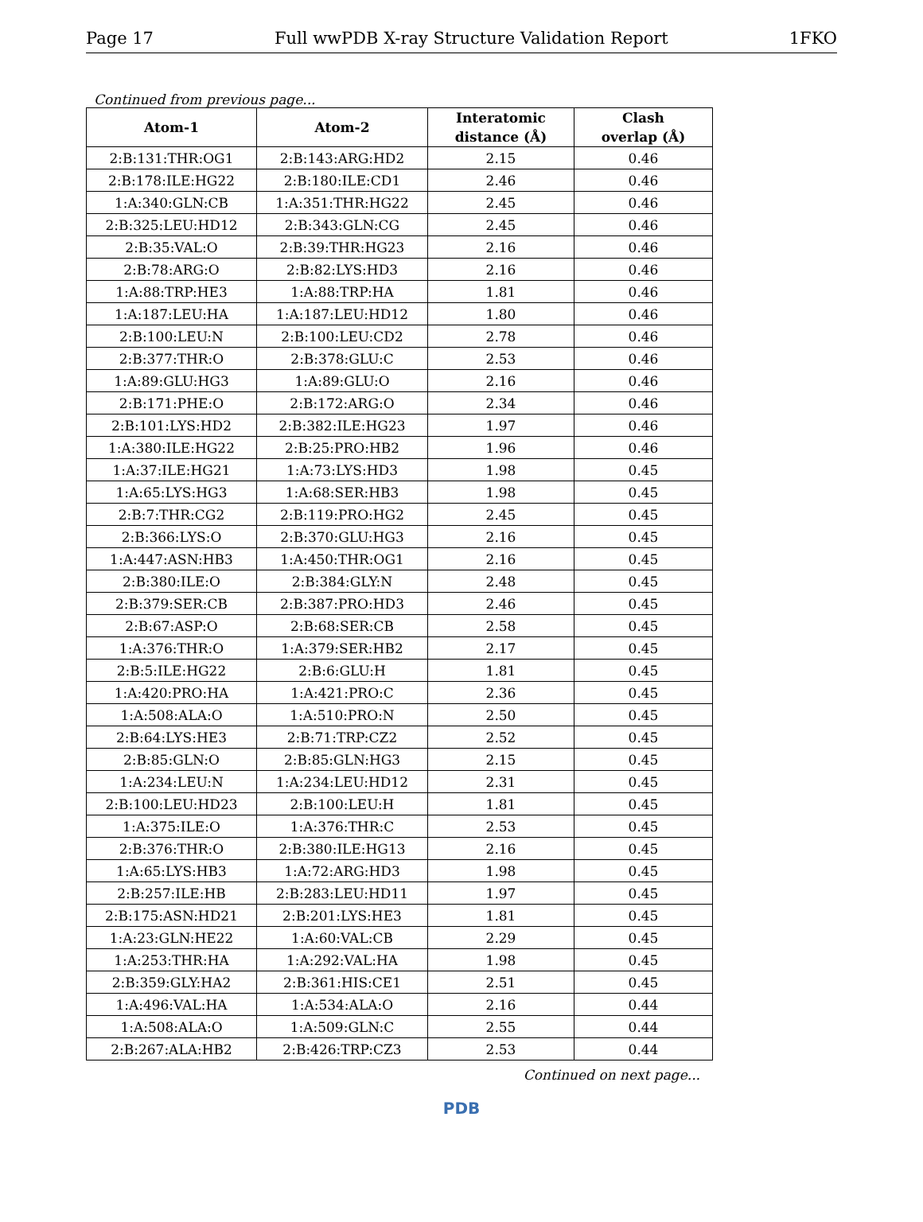Page 17 Full wwPDB X-ray Structure Validation Report 1FKO
Continued from previous page...
| Atom-1 | Atom-2 | Interatomic distance (Å) | Clash overlap (Å) |
| --- | --- | --- | --- |
| 2:B:131:THR:OG1 | 2:B:143:ARG:HD2 | 2.15 | 0.46 |
| 2:B:178:ILE:HG22 | 2:B:180:ILE:CD1 | 2.46 | 0.46 |
| 1:A:340:GLN:CB | 1:A:351:THR:HG22 | 2.45 | 0.46 |
| 2:B:325:LEU:HD12 | 2:B:343:GLN:CG | 2.45 | 0.46 |
| 2:B:35:VAL:O | 2:B:39:THR:HG23 | 2.16 | 0.46 |
| 2:B:78:ARG:O | 2:B:82:LYS:HD3 | 2.16 | 0.46 |
| 1:A:88:TRP:HE3 | 1:A:88:TRP:HA | 1.81 | 0.46 |
| 1:A:187:LEU:HA | 1:A:187:LEU:HD12 | 1.80 | 0.46 |
| 2:B:100:LEU:N | 2:B:100:LEU:CD2 | 2.78 | 0.46 |
| 2:B:377:THR:O | 2:B:378:GLU:C | 2.53 | 0.46 |
| 1:A:89:GLU:HG3 | 1:A:89:GLU:O | 2.16 | 0.46 |
| 2:B:171:PHE:O | 2:B:172:ARG:O | 2.34 | 0.46 |
| 2:B:101:LYS:HD2 | 2:B:382:ILE:HG23 | 1.97 | 0.46 |
| 1:A:380:ILE:HG22 | 2:B:25:PRO:HB2 | 1.96 | 0.46 |
| 1:A:37:ILE:HG21 | 1:A:73:LYS:HD3 | 1.98 | 0.45 |
| 1:A:65:LYS:HG3 | 1:A:68:SER:HB3 | 1.98 | 0.45 |
| 2:B:7:THR:CG2 | 2:B:119:PRO:HG2 | 2.45 | 0.45 |
| 2:B:366:LYS:O | 2:B:370:GLU:HG3 | 2.16 | 0.45 |
| 1:A:447:ASN:HB3 | 1:A:450:THR:OG1 | 2.16 | 0.45 |
| 2:B:380:ILE:O | 2:B:384:GLY:N | 2.48 | 0.45 |
| 2:B:379:SER:CB | 2:B:387:PRO:HD3 | 2.46 | 0.45 |
| 2:B:67:ASP:O | 2:B:68:SER:CB | 2.58 | 0.45 |
| 1:A:376:THR:O | 1:A:379:SER:HB2 | 2.17 | 0.45 |
| 2:B:5:ILE:HG22 | 2:B:6:GLU:H | 1.81 | 0.45 |
| 1:A:420:PRO:HA | 1:A:421:PRO:C | 2.36 | 0.45 |
| 1:A:508:ALA:O | 1:A:510:PRO:N | 2.50 | 0.45 |
| 2:B:64:LYS:HE3 | 2:B:71:TRP:CZ2 | 2.52 | 0.45 |
| 2:B:85:GLN:O | 2:B:85:GLN:HG3 | 2.15 | 0.45 |
| 1:A:234:LEU:N | 1:A:234:LEU:HD12 | 2.31 | 0.45 |
| 2:B:100:LEU:HD23 | 2:B:100:LEU:H | 1.81 | 0.45 |
| 1:A:375:ILE:O | 1:A:376:THR:C | 2.53 | 0.45 |
| 2:B:376:THR:O | 2:B:380:ILE:HG13 | 2.16 | 0.45 |
| 1:A:65:LYS:HB3 | 1:A:72:ARG:HD3 | 1.98 | 0.45 |
| 2:B:257:ILE:HB | 2:B:283:LEU:HD11 | 1.97 | 0.45 |
| 2:B:175:ASN:HD21 | 2:B:201:LYS:HE3 | 1.81 | 0.45 |
| 1:A:23:GLN:HE22 | 1:A:60:VAL:CB | 2.29 | 0.45 |
| 1:A:253:THR:HA | 1:A:292:VAL:HA | 1.98 | 0.45 |
| 2:B:359:GLY:HA2 | 2:B:361:HIS:CE1 | 2.51 | 0.45 |
| 1:A:496:VAL:HA | 1:A:534:ALA:O | 2.16 | 0.44 |
| 1:A:508:ALA:O | 1:A:509:GLN:C | 2.55 | 0.44 |
| 2:B:267:ALA:HB2 | 2:B:426:TRP:CZ3 | 2.53 | 0.44 |
Continued on next page...
PDB